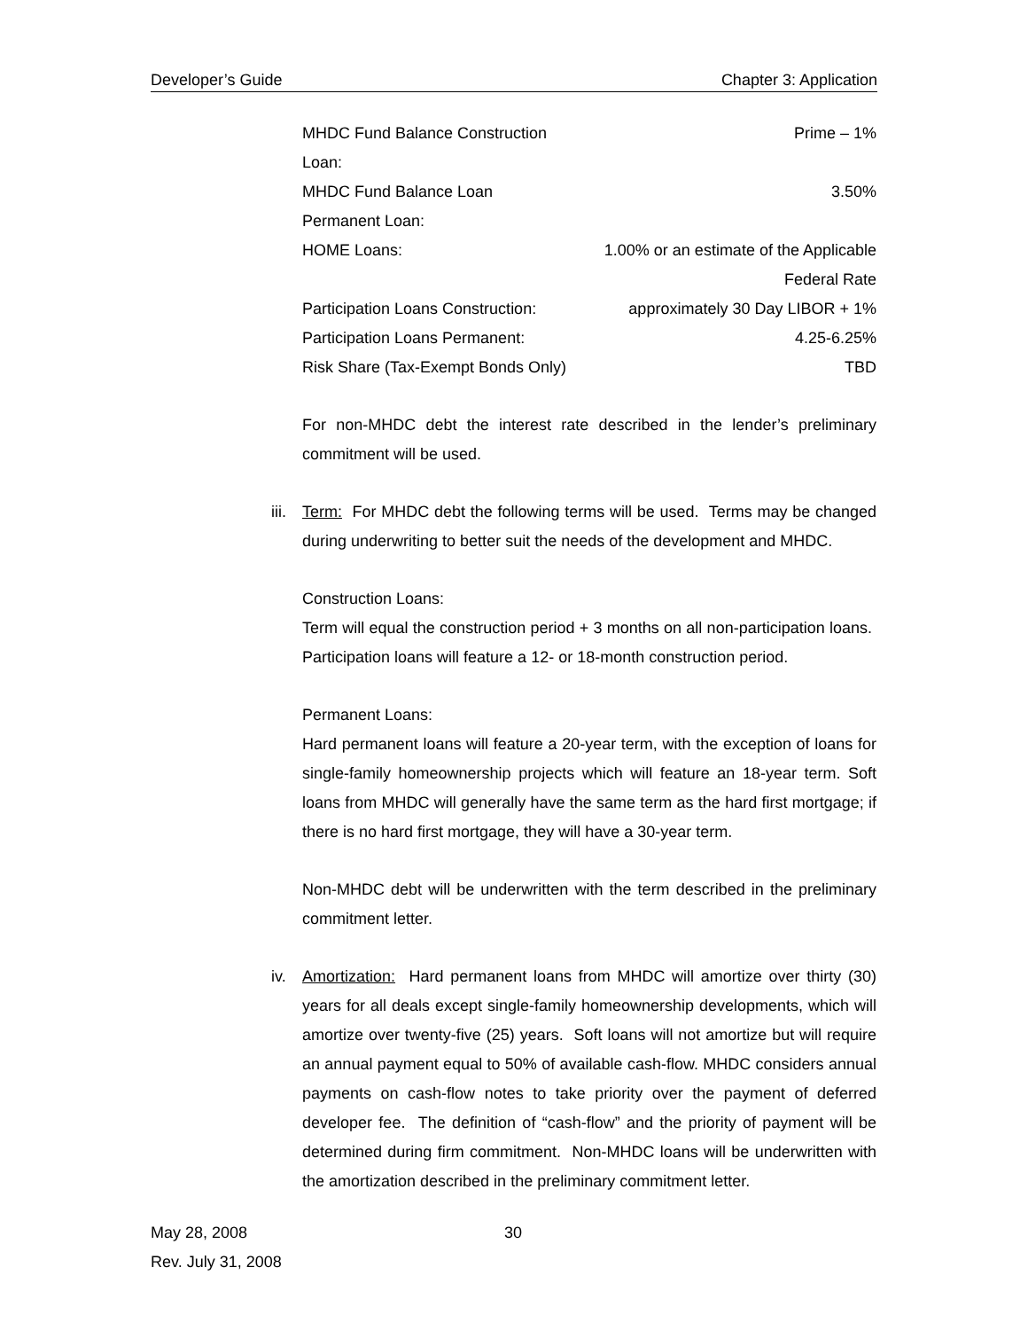Developer’s Guide Chapter 3: Application
| MHDC Fund Balance Construction Loan: | Prime – 1% |
| MHDC Fund Balance Loan Permanent Loan: | 3.50% |
| HOME Loans: | 1.00% or an estimate of the Applicable Federal Rate |
| Participation Loans Construction: | approximately 30 Day LIBOR + 1% |
| Participation Loans Permanent: | 4.25-6.25% |
| Risk Share (Tax-Exempt Bonds Only) | TBD |
For non-MHDC debt the interest rate described in the lender’s preliminary commitment will be used.
iii.
Term: For MHDC debt the following terms will be used. Terms may be changed during underwriting to better suit the needs of the development and MHDC.
Construction Loans:
Term will equal the construction period + 3 months on all non-participation loans. Participation loans will feature a 12- or 18-month construction period.
Permanent Loans:
Hard permanent loans will feature a 20-year term, with the exception of loans for single-family homeownership projects which will feature an 18-year term. Soft loans from MHDC will generally have the same term as the hard first mortgage; if there is no hard first mortgage, they will have a 30-year term.
Non-MHDC debt will be underwritten with the term described in the preliminary commitment letter.
iv.
Amortization: Hard permanent loans from MHDC will amortize over thirty (30) years for all deals except single-family homeownership developments, which will amortize over twenty-five (25) years. Soft loans will not amortize but will require an annual payment equal to 50% of available cash-flow. MHDC considers annual payments on cash-flow notes to take priority over the payment of deferred developer fee. The definition of “cash-flow” and the priority of payment will be determined during firm commitment. Non-MHDC loans will be underwritten with the amortization described in the preliminary commitment letter.
May 28, 2008
Rev. July 31, 2008
30